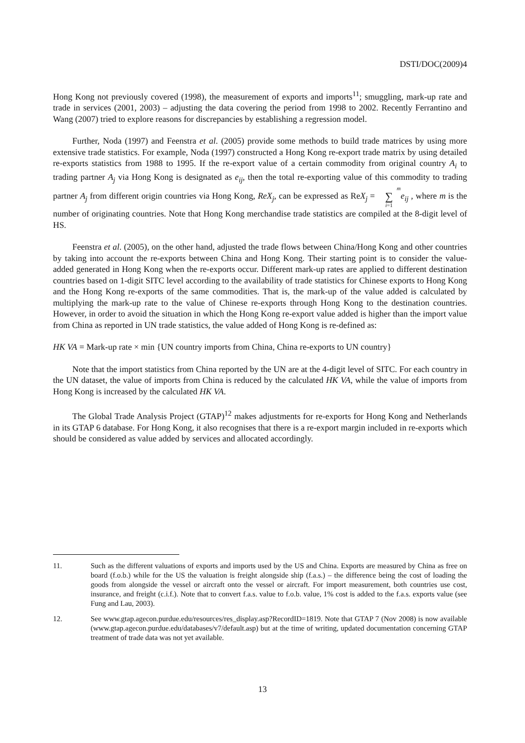DSTI/DOC(2009)4
Hong Kong not previously covered (1998), the measurement of exports and imports<sup>11</sup>; smuggling, mark-up rate and trade in services (2001, 2003) – adjusting the data covering the period from 1998 to 2002. Recently Ferrantino and Wang (2007) tried to explore reasons for discrepancies by establishing a regression model.
Further, Noda (1997) and Feenstra et al. (2005) provide some methods to build trade matrices by using more extensive trade statistics. For example, Noda (1997) constructed a Hong Kong re-export trade matrix by using detailed re-exports statistics from 1988 to 1995. If the re-export value of a certain commodity from original country A<sub>i</sub> to trading partner A<sub>j</sub> via Hong Kong is designated as e<sub>ij</sub>, then the total re-exporting value of this commodity to trading partner A<sub>j</sub> from different origin countries via Hong Kong, ReX<sub>j</sub>, can be expressed as ReX<sub>j</sub> = m
∑
i=1 e<sub>ij</sub> , where m is the number of originating countries. Note that Hong Kong merchandise trade statistics are compiled at the 8-digit level of HS.
Feenstra et al. (2005), on the other hand, adjusted the trade flows between China/Hong Kong and other countries by taking into account the re-exports between China and Hong Kong. Their starting point is to consider the value-added generated in Hong Kong when the re-exports occur. Different mark-up rates are applied to different destination countries based on 1-digit SITC level according to the availability of trade statistics for Chinese exports to Hong Kong and the Hong Kong re-exports of the same commodities. That is, the mark-up of the value added is calculated by multiplying the mark-up rate to the value of Chinese re-exports through Hong Kong to the destination countries. However, in order to avoid the situation in which the Hong Kong re-export value added is higher than the import value from China as reported in UN trade statistics, the value added of Hong Kong is re-defined as:
HK VA = Mark-up rate × min {UN country imports from China, China re-exports to UN country}
Note that the import statistics from China reported by the UN are at the 4-digit level of SITC. For each country in the UN dataset, the value of imports from China is reduced by the calculated HK VA, while the value of imports from Hong Kong is increased by the calculated HK VA.
The Global Trade Analysis Project (GTAP)<sup>12</sup> makes adjustments for re-exports for Hong Kong and Netherlands in its GTAP 6 database. For Hong Kong, it also recognises that there is a re-export margin included in re-exports which should be considered as value added by services and allocated accordingly.
11. Such as the different valuations of exports and imports used by the US and China. Exports are measured by China as free on board (f.o.b.) while for the US the valuation is freight alongside ship (f.a.s.) – the difference being the cost of loading the goods from alongside the vessel or aircraft onto the vessel or aircraft. For import measurement, both countries use cost, insurance, and freight (c.i.f.). Note that to convert f.a.s. value to f.o.b. value, 1% cost is added to the f.a.s. exports value (see Fung and Lau, 2003).
12. See www.gtap.agecon.purdue.edu/resources/res_display.asp?RecordID=1819. Note that GTAP 7 (Nov 2008) is now available (www.gtap.agecon.purdue.edu/databases/v7/default.asp) but at the time of writing, updated documentation concerning GTAP treatment of trade data was not yet available.
13